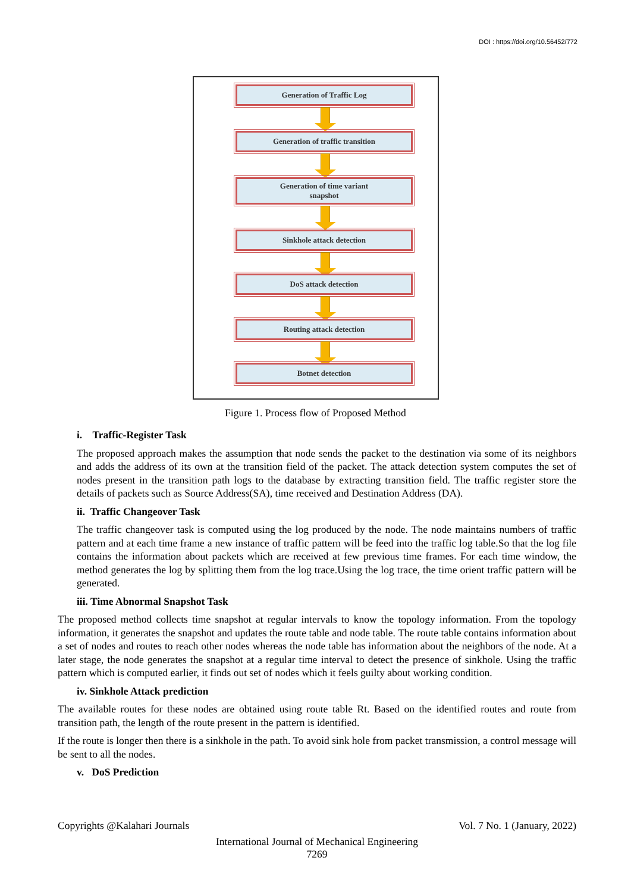DOI : https://doi.org/10.56452/772
Generation of Traffic Log
Generation of traffic transition
Generation of time variant
snapshot
Sinkhole attack detection
DoS attack detection
Routing attack detection
Botnet detection
Figure 1. Process flow of Proposed Method
i. Traffic-Register Task
The proposed approach makes the assumption that node sends the packet to the destination via some of its neighbors and adds the address of its own at the transition field of the packet. The attack detection system computes the set of nodes present in the transition path logs to the database by extracting transition field. The traffic register store the details of packets such as Source Address(SA), time received and Destination Address (DA).
ii. Traffic Changeover Task
The traffic changeover task is computed using the log produced by the node. The node maintains numbers of traffic pattern and at each time frame a new instance of traffic pattern will be feed into the traffic log table.So that the log file contains the information about packets which are received at few previous time frames. For each time window, the method generates the log by splitting them from the log trace.Using the log trace, the time orient traffic pattern will be generated.
iii. Time Abnormal Snapshot Task
The proposed method collects time snapshot at regular intervals to know the topology information. From the topology information, it generates the snapshot and updates the route table and node table. The route table contains information about a set of nodes and routes to reach other nodes whereas the node table has information about the neighbors of the node. At a later stage, the node generates the snapshot at a regular time interval to detect the presence of sinkhole. Using the traffic pattern which is computed earlier, it finds out set of nodes which it feels guilty about working condition.
iv. Sinkhole Attack prediction
The available routes for these nodes are obtained using route table Rt. Based on the identified routes and route from transition path, the length of the route present in the pattern is identified.
If the route is longer then there is a sinkhole in the path. To avoid sink hole from packet transmission, a control message will be sent to all the nodes.
v. DoS Prediction
Copyrights @Kalahari Journals Vol. 7 No. 1 (January, 2022)
International Journal of Mechanical Engineering
7269